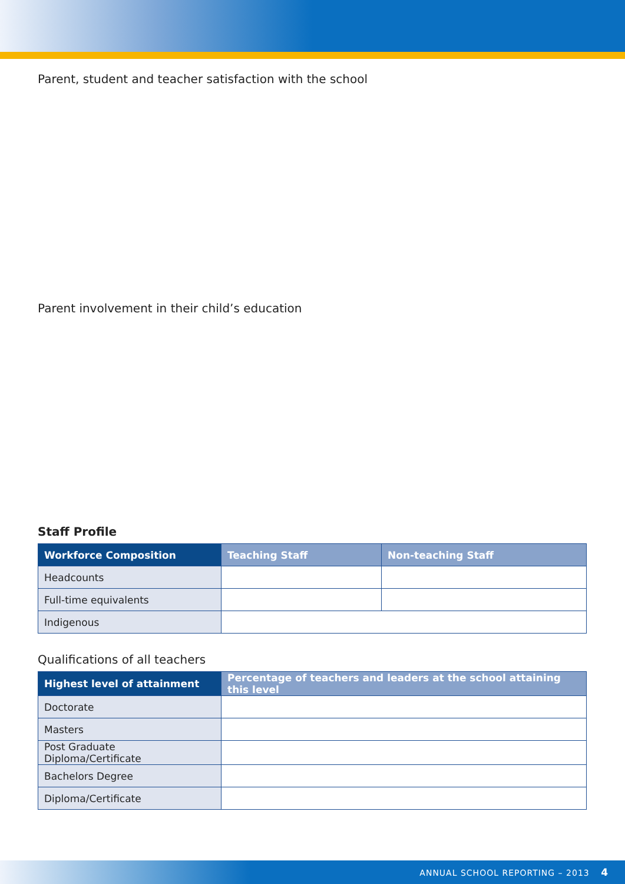Parent, student and teacher satisfaction with the school
Parent involvement in their child’s education
Staff Profile
| Workforce Composition | Teaching Staff | Non-teaching Staff |
| --- | --- | --- |
| Headcounts | | |
| Full-time equivalents | | |
| Indigenous | | |
Qualifications of all teachers
| Highest level of attainment | Percentage of teachers and leaders at the school attaining this level |
| --- | --- |
| Doctorate | |
| Masters | |
| Post Graduate Diploma/Certificate | |
| Bachelors Degree | |
| Diploma/Certificate | |
ANNUAL SCHOOL REPORTING – 2013 4